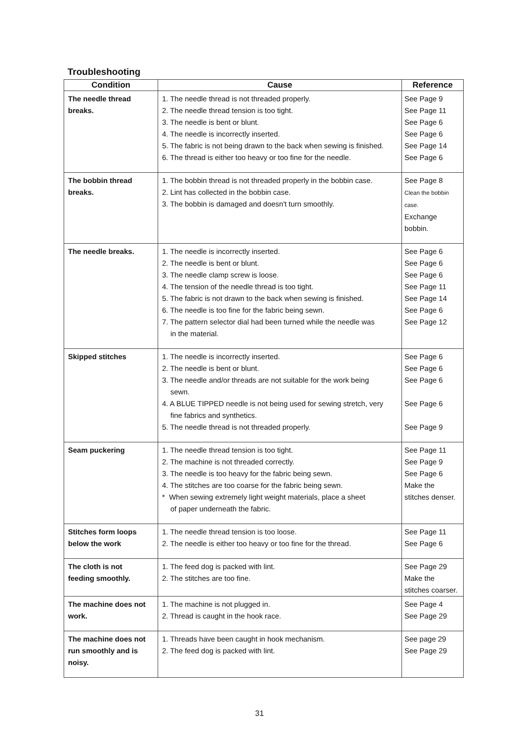Troubleshooting
| Condition | Cause | Reference |
| --- | --- | --- |
| The needle thread breaks. | 1. The needle thread is not threaded properly. 2. The needle thread tension is too tight. 3. The needle is bent or blunt. 4. The needle is incorrectly inserted. 5. The fabric is not being drawn to the back when sewing is finished. 6. The thread is either too heavy or too fine for the needle. | See Page 9 See Page 11 See Page 6 See Page 6 See Page 14 See Page 6 |
| The bobbin thread breaks. | 1. The bobbin thread is not threaded properly in the bobbin case. 2. Lint has collected in the bobbin case. 3. The bobbin is damaged and doesn't turn smoothly. | See Page 8 Clean the bobbin case. Exchange bobbin. |
| The needle breaks. | 1. The needle is incorrectly inserted. 2. The needle is bent or blunt. 3. The needle clamp screw is loose. 4. The tension of the needle thread is too tight. 5. The fabric is not drawn to the back when sewing is finished. 6. The needle is too fine for the fabric being sewn. 7. The pattern selector dial had been turned while the needle was in the material. | See Page 6 See Page 6 See Page 6 See Page 11 See Page 14 See Page 6 See Page 12 |
| Skipped stitches | 1. The needle is incorrectly inserted. 2. The needle is bent or blunt. 3. The needle and/or threads are not suitable for the work being sewn. 4. A BLUE TIPPED needle is not being used for sewing stretch, very fine fabrics and synthetics. 5. The needle thread is not threaded properly. | See Page 6 See Page 6 See Page 6 See Page 6 See Page 9 |
| Seam puckering | 1. The needle thread tension is too tight. 2. The machine is not threaded correctly. 3. The needle is too heavy for the fabric being sewn. 4. The stitches are too coarse for the fabric being sewn. * When sewing extremely light weight materials, place a sheet of paper underneath the fabric. | See Page 11 See Page 9 See Page 6 Make the stitches denser. |
| Stitches form loops below the work | 1. The needle thread tension is too loose. 2. The needle is either too heavy or too fine for the thread. | See Page 11 See Page 6 |
| The cloth is not feeding smoothly. | 1. The feed dog is packed with lint. 2. The stitches are too fine. | See Page 29 Make the stitches coarser. |
| The machine does not work. | 1. The machine is not plugged in. 2. Thread is caught in the hook race. | See Page 4 See Page 29 |
| The machine does not run smoothly and is noisy. | 1. Threads have been caught in hook mechanism. 2. The feed dog is packed with lint. | See page 29 See Page 29 |
31